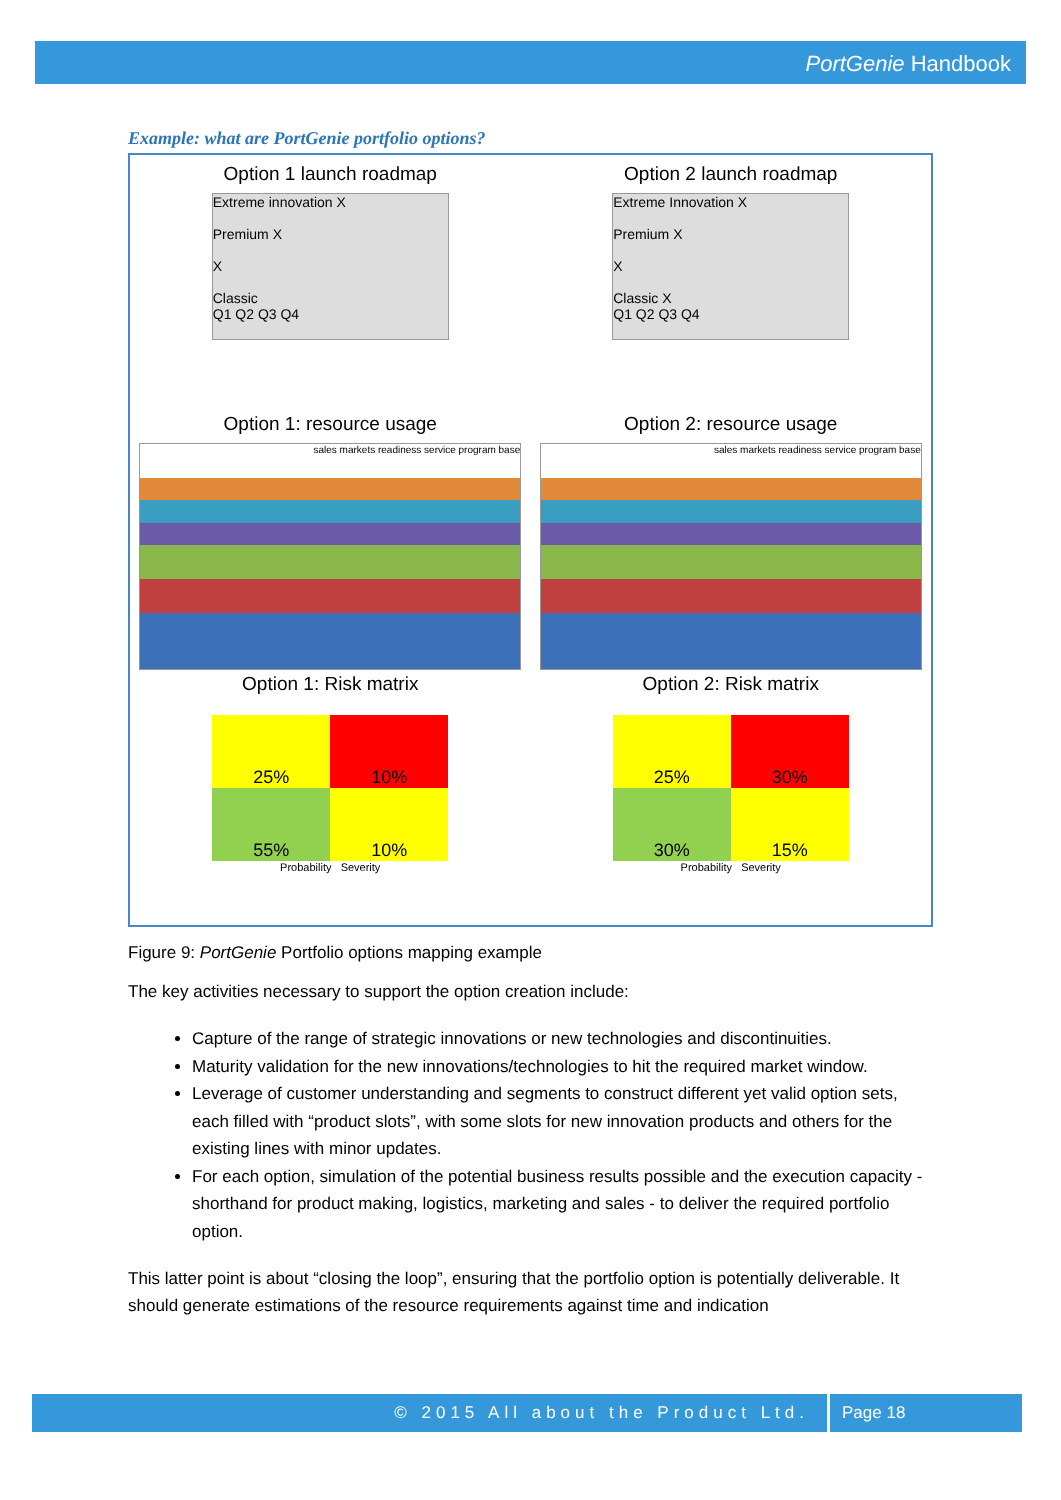PortGenie Handbook
Example: what are PortGenie portfolio options?
Option 1 launch roadmap
Extreme innovation X
Premium X
X
Classic
Q1 Q2 Q3 Q4
Option 2 launch roadmap
Extreme Innovation X
Premium X
X
Classic X
Q1 Q2 Q3 Q4
Option 1: resource usage
sales markets readiness service program base
Option 2: resource usage
sales markets readiness service program base
Option 1: Risk matrix
25%
10%
55%
10%
Probability Severity
Option 2: Risk matrix
25%
30%
30%
15%
Probability Severity
Figure 9: PortGenie Portfolio options mapping example
The key activities necessary to support the option creation include:
Capture of the range of strategic innovations or new technologies and discontinuities.
Maturity validation for the new innovations/technologies to hit the required market window.
Leverage of customer understanding and segments to construct different yet valid option sets, each filled with “product slots”, with some slots for new innovation products and others for the existing lines with minor updates.
For each option, simulation of the potential business results possible and the execution capacity -shorthand for product making, logistics, marketing and sales - to deliver the required portfolio option.
This latter point is about “closing the loop”, ensuring that the portfolio option is potentially deliverable. It should generate estimations of the resource requirements against time and indication
© 2015 All about the Product Ltd.
Page 18